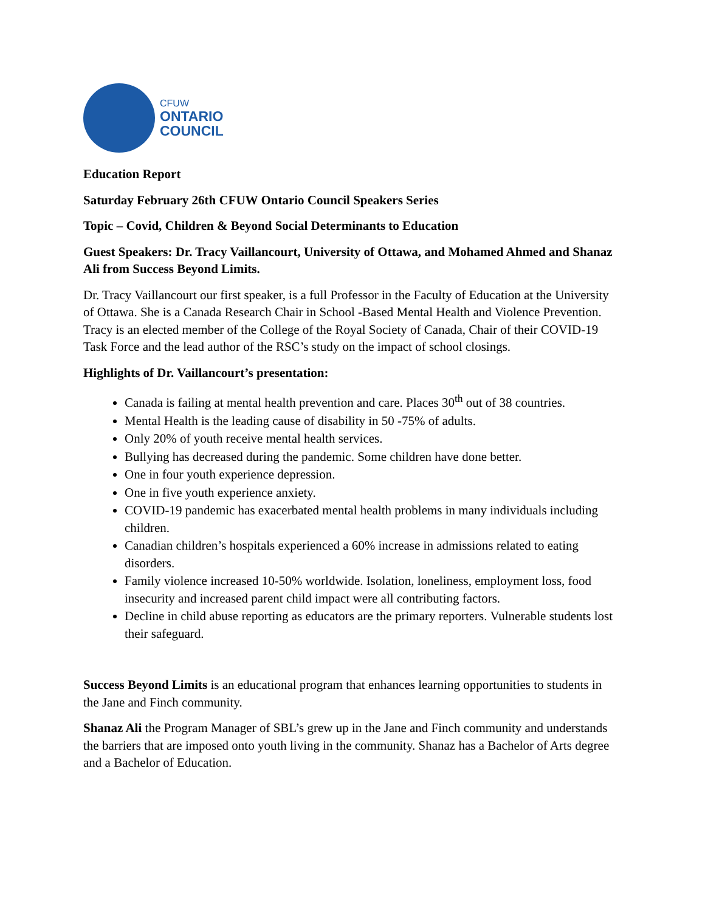CFUW
ONTARIO
COUNCIL
Education Report
Saturday February 26th CFUW Ontario Council Speakers Series
Topic – Covid, Children & Beyond Social Determinants to Education
Guest Speakers: Dr. Tracy Vaillancourt, University of Ottawa, and Mohamed Ahmed and Shanaz Ali from Success Beyond Limits.
Dr. Tracy Vaillancourt our first speaker, is a full Professor in the Faculty of Education at the University of Ottawa. She is a Canada Research Chair in School -Based Mental Health and Violence Prevention. Tracy is an elected member of the College of the Royal Society of Canada, Chair of their COVID-19 Task Force and the lead author of the RSC’s study on the impact of school closings.
Highlights of Dr. Vaillancourt’s presentation:
Canada is failing at mental health prevention and care. Places 30<sup>th</sup> out of 38 countries.
Mental Health is the leading cause of disability in 50 -75% of adults.
Only 20% of youth receive mental health services.
Bullying has decreased during the pandemic. Some children have done better.
One in four youth experience depression.
One in five youth experience anxiety.
COVID-19 pandemic has exacerbated mental health problems in many individuals including children.
Canadian children’s hospitals experienced a 60% increase in admissions related to eating disorders.
Family violence increased 10-50% worldwide. Isolation, loneliness, employment loss, food insecurity and increased parent child impact were all contributing factors.
Decline in child abuse reporting as educators are the primary reporters. Vulnerable students lost their safeguard.
Success Beyond Limits is an educational program that enhances learning opportunities to students in the Jane and Finch community.
Shanaz Ali the Program Manager of SBL’s grew up in the Jane and Finch community and understands the barriers that are imposed onto youth living in the community. Shanaz has a Bachelor of Arts degree and a Bachelor of Education.